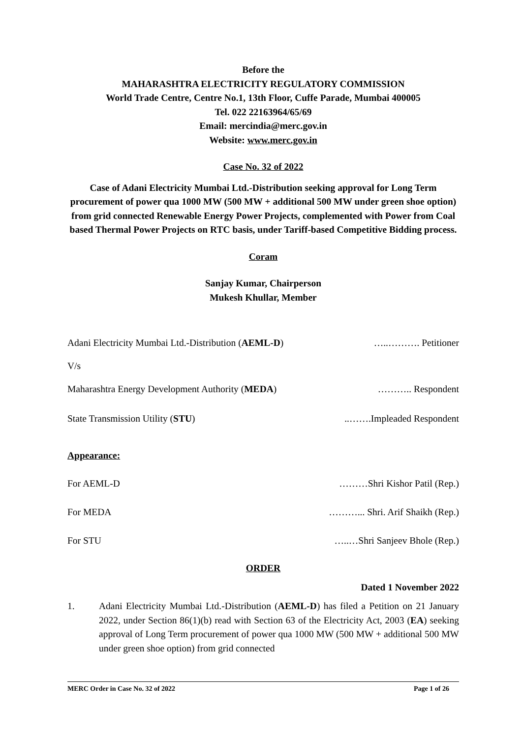Before the
MAHARASHTRA ELECTRICITY REGULATORY COMMISSION
World Trade Centre, Centre No.1, 13th Floor, Cuffe Parade, Mumbai 400005
Tel. 022 22163964/65/69
Email: mercindia@merc.gov.in
Website: www.merc.gov.in
Case No. 32 of 2022
Case of Adani Electricity Mumbai Ltd.-Distribution seeking approval for Long Term procurement of power qua 1000 MW (500 MW + additional 500 MW under green shoe option) from grid connected Renewable Energy Power Projects, complemented with Power from Coal based Thermal Power Projects on RTC basis, under Tariff-based Competitive Bidding process.
Coram
Sanjay Kumar, Chairperson
Mukesh Khullar, Member
Adani Electricity Mumbai Ltd.-Distribution (AEML-D) …..………. Petitioner
V/s
Maharashtra Energy Development Authority (MEDA) ……….. Respondent
State Transmission Utility (STU)..…….Impleaded Respondent
Appearance:
For AEML-D ………Shri Kishor Patil (Rep.)
For MEDA ………... Shri. Arif Shaikh (Rep.)
For STU …..…Shri Sanjeev Bhole (Rep.)
ORDER
Dated 1 November 2022
1. Adani Electricity Mumbai Ltd.-Distribution (AEML-D) has filed a Petition on 21 January 2022, under Section 86(1)(b) read with Section 63 of the Electricity Act, 2003 (EA) seeking approval of Long Term procurement of power qua 1000 MW (500 MW + additional 500 MW under green shoe option) from grid connected
MERC Order in Case No. 32 of 2022 Page 1 of 26